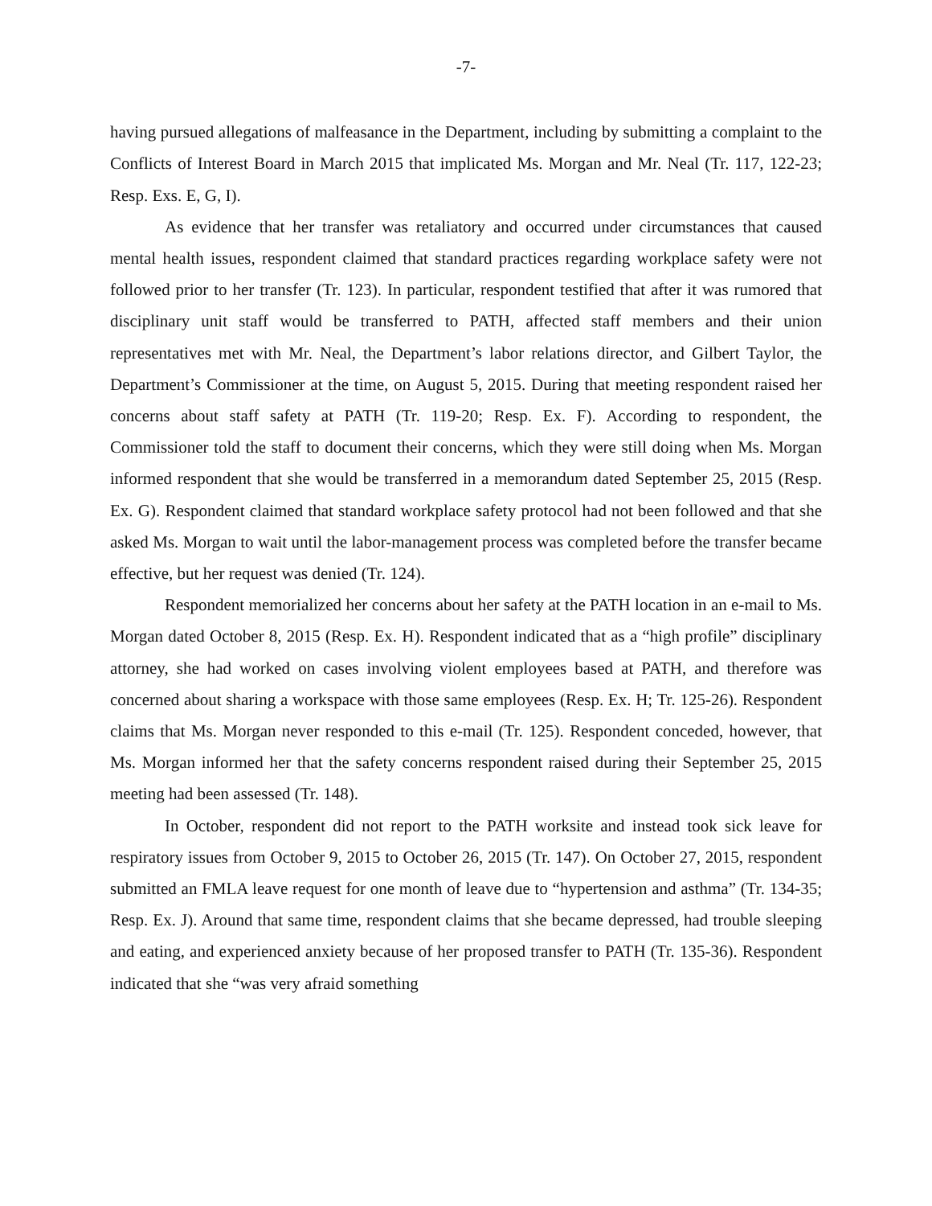-7-
having pursued allegations of malfeasance in the Department, including by submitting a complaint to the Conflicts of Interest Board in March 2015 that implicated Ms. Morgan and Mr. Neal (Tr. 117, 122-23; Resp. Exs. E, G, I).
As evidence that her transfer was retaliatory and occurred under circumstances that caused mental health issues, respondent claimed that standard practices regarding workplace safety were not followed prior to her transfer (Tr. 123). In particular, respondent testified that after it was rumored that disciplinary unit staff would be transferred to PATH, affected staff members and their union representatives met with Mr. Neal, the Department’s labor relations director, and Gilbert Taylor, the Department’s Commissioner at the time, on August 5, 2015. During that meeting respondent raised her concerns about staff safety at PATH (Tr. 119-20; Resp. Ex. F). According to respondent, the Commissioner told the staff to document their concerns, which they were still doing when Ms. Morgan informed respondent that she would be transferred in a memorandum dated September 25, 2015 (Resp. Ex. G). Respondent claimed that standard workplace safety protocol had not been followed and that she asked Ms. Morgan to wait until the labor-management process was completed before the transfer became effective, but her request was denied (Tr. 124).
Respondent memorialized her concerns about her safety at the PATH location in an e-mail to Ms. Morgan dated October 8, 2015 (Resp. Ex. H). Respondent indicated that as a “high profile” disciplinary attorney, she had worked on cases involving violent employees based at PATH, and therefore was concerned about sharing a workspace with those same employees (Resp. Ex. H; Tr. 125-26). Respondent claims that Ms. Morgan never responded to this e-mail (Tr. 125). Respondent conceded, however, that Ms. Morgan informed her that the safety concerns respondent raised during their September 25, 2015 meeting had been assessed (Tr. 148).
In October, respondent did not report to the PATH worksite and instead took sick leave for respiratory issues from October 9, 2015 to October 26, 2015 (Tr. 147). On October 27, 2015, respondent submitted an FMLA leave request for one month of leave due to “hypertension and asthma” (Tr. 134-35; Resp. Ex. J). Around that same time, respondent claims that she became depressed, had trouble sleeping and eating, and experienced anxiety because of her proposed transfer to PATH (Tr. 135-36). Respondent indicated that she “was very afraid something